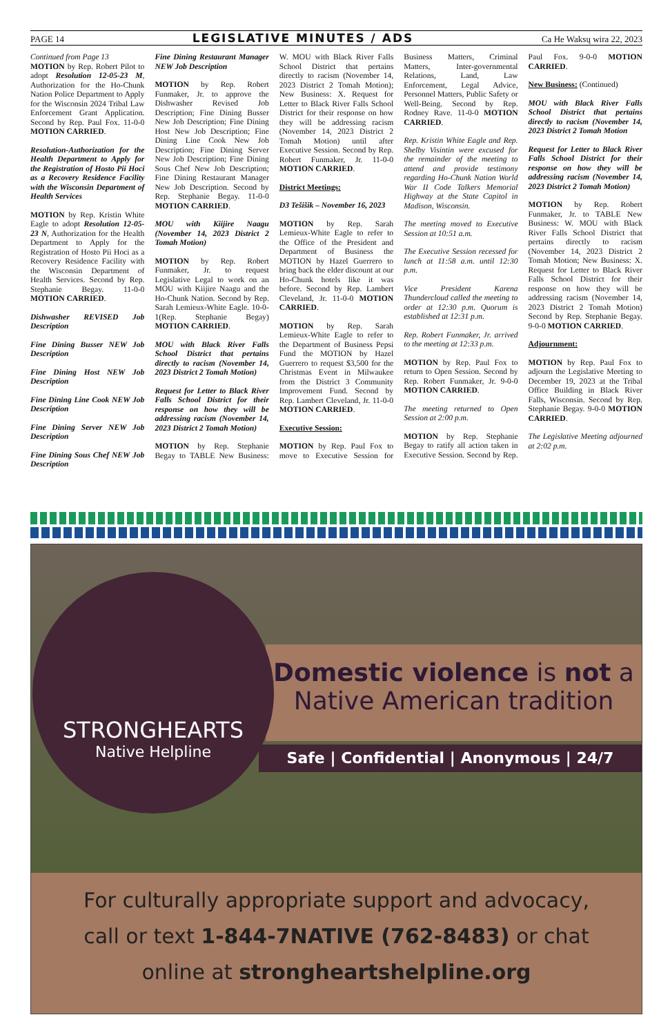PAGE 14
LEGISLATIVE MINUTES / ADS
Ca He Waksų wira 22, 2023
Continued from Page 13
MOTION by Rep. Robert Pilot to adopt Resolution 12-05-23 M, Authorization for the Ho-Chunk Nation Police Department to Apply for the Wisconsin 2024 Tribal Law Enforcement Grant Application. Second by Rep. Paul Fox. 11-0-0 MOTION CARRIED.
Resolution-Authorization for the Health Department to Apply for the Registration of Hosto Pii Hoci as a Recovery Residence Facility with the Wisconsin Department of Health Services
MOTION by Rep. Kristin White Eagle to adopt Resolution 12-05-23 N, Authorization for the Health Department to Apply for the Registration of Hosto Pii Hoci as a Recovery Residence Facility with the Wisconsin Department of Health Services. Second by Rep. Stephanie Begay. 11-0-0 MOTION CARRIED.
Dishwasher REVISED Job Description
Fine Dining Busser NEW Job Description
Fine Dining Host NEW Job Description
Fine Dining Line Cook NEW Job Description
Fine Dining Server NEW Job Description
Fine Dining Sous Chef NEW Job Description
Fine Dining Restaurant Manager NEW Job Description
MOTION by Rep. Robert Funmaker, Jr. to approve the Dishwasher Revised Job Description; Fine Dining Busser New Job Description; Fine Dining Host New Job Description; Fine Dining Line Cook New Job Description; Fine Dining Server New Job Description; Fine Dining Sous Chef New Job Description; Fine Dining Restaurant Manager New Job Description. Second by Rep. Stephanie Begay. 11-0-0 MOTION CARRIED.
MOU with Kiijire Naagu (November 14, 2023 District 2 Tomah Motion)
MOTION by Rep. Robert Funmaker, Jr. to request Legislative Legal to work on an MOU with Kiijire Naagu and the Ho-Chunk Nation. Second by Rep. Sarah Lemieux-White Eagle. 10-0-1(Rep. Stephanie Begay) MOTION CARRIED.
MOU with Black River Falls School District that pertains directly to racism (November 14, 2023 District 2 Tomah Motion)
Request for Letter to Black River Falls School District for their response on how they will be addressing racism (November 14, 2023 District 2 Tomah Motion)
MOTION by Rep. Stephanie Begay to TABLE New Business: W. MOU with Black River Falls School District that pertains directly to racism (November 14, 2023 District 2 Tomah Motion); New Business: X. Request for Letter to Black River Falls School District for their response on how they will be addressing racism (November 14, 2023 District 2 Tomah Motion) until after Executive Session. Second by Rep. Robert Funmaker, Jr. 11-0-0 MOTION CARRIED.
District Meetings:
D3 Tešišik – November 16, 2023
MOTION by Rep. Sarah Lemieux-White Eagle to refer to the Office of the President and Department of Business the MOTION by Hazel Guerrero to bring back the elder discount at our Ho-Chunk hotels like it was before. Second by Rep. Lambert Cleveland, Jr. 11-0-0 MOTION CARRIED.
MOTION by Rep. Sarah Lemieux-White Eagle to refer to the Department of Business Pepsi Fund the MOTION by Hazel Guerrero to request $3,500 for the Christmas Event in Milwaukee from the District 3 Community Improvement Fund. Second by Rep. Lambert Cleveland, Jr. 11-0-0 MOTION CARRIED.
Executive Session:
MOTION by Rep. Paul Fox to move to Executive Session for Business Matters, Criminal Matters, Inter-governmental Relations, Land, Law Enforcement, Legal Advice, Personnel Matters, Public Safety or Well-Being. Second by Rep. Rodney Rave. 11-0-0 MOTION CARRIED.
Rep. Kristin White Eagle and Rep. Shelby Visintin were excused for the remainder of the meeting to attend and provide testimony regarding Ho-Chunk Nation World War II Code Talkers Memorial Highway at the State Capitol in Madison, Wisconsin.
The meeting moved to Executive Session at 10:51 a.m.
The Executive Session recessed for lunch at 11:58 a.m. until 12:30 p.m.
Vice President Karena Thundercloud called the meeting to order at 12:30 p.m. Quorum is established at 12:31 p.m.
Rep. Robert Funmaker, Jr. arrived to the meeting at 12:33 p.m.
MOTION by Rep. Paul Fox to return to Open Session. Second by Rep. Robert Funmaker, Jr. 9-0-0 MOTION CARRIED.
The meeting returned to Open Session at 2:00 p.m.
MOTION by Rep. Stephanie Begay to ratify all action taken in Executive Session. Second by Rep. Paul Fox. 9-0-0 MOTION CARRIED.
New Business: (Continued)
MOU with Black River Falls School District that pertains directly to racism (November 14, 2023 District 2 Tomah Motion
Request for Letter to Black River Falls School District for their response on how they will be addressing racism (November 14, 2023 District 2 Tomah Motion)
MOTION by Rep. Robert Funmaker, Jr. to TABLE New Business: W. MOU with Black River Falls School District that pertains directly to racism (November 14, 2023 District 2 Tomah Motion; New Business: X. Request for Letter to Black River Falls School District for their response on how they will be addressing racism (November 14, 2023 District 2 Tomah Motion) Second by Rep. Stephanie Begay. 9-0-0 MOTION CARRIED.
Adjournment:
MOTION by Rep. Paul Fox to adjourn the Legislative Meeting to December 19, 2023 at the Tribal Office Building in Black River Falls, Wisconsin. Second by Rep. Stephanie Begay. 9-0-0 MOTION CARRIED.
The Legislative Meeting adjourned at 2:02 p.m.
Domestic violence is not a
Native American tradition
Safe | Confidential | Anonymous | 24/7
STRONGHEARTS
Native Helpline
For culturally appropriate support and advocacy,
call or text 1-844-7NATIVE (762-8483) or chat
online at strongheartshelpline.org